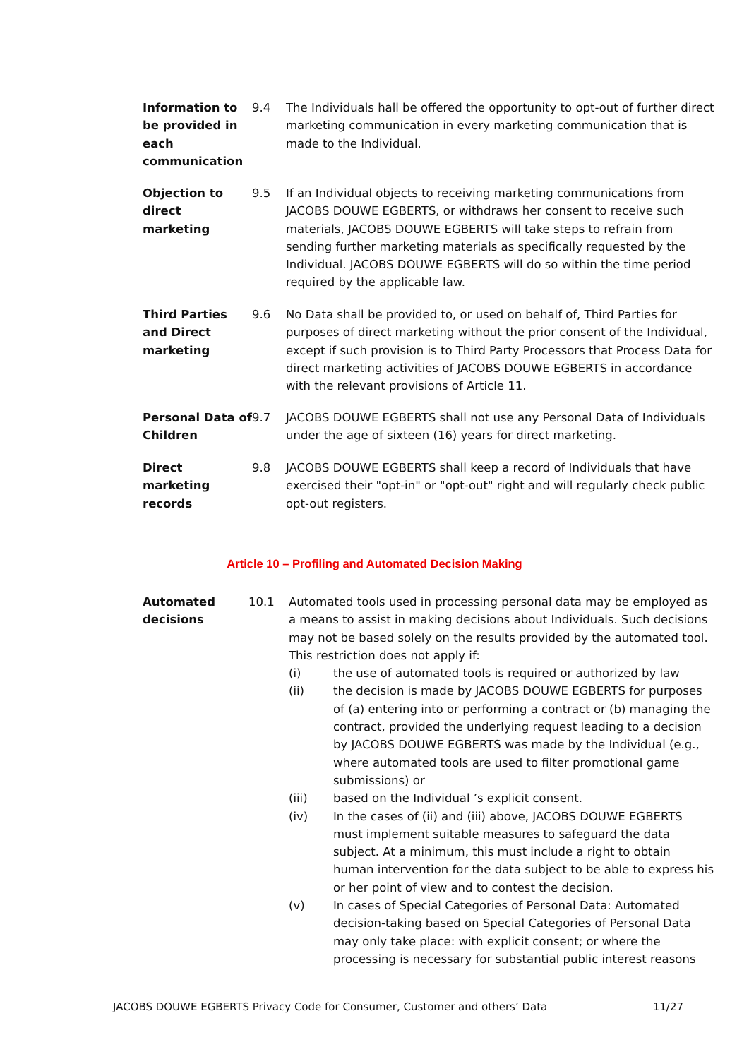Information to be provided in each communication
9.4 The Individuals hall be offered the opportunity to opt-out of further direct marketing communication in every marketing communication that is made to the Individual.
Objection to direct marketing
9.5 If an Individual objects to receiving marketing communications from JACOBS DOUWE EGBERTS, or withdraws her consent to receive such materials, JACOBS DOUWE EGBERTS will take steps to refrain from sending further marketing materials as specifically requested by the Individual. JACOBS DOUWE EGBERTS will do so within the time period required by the applicable law.
Third Parties and Direct marketing
9.6 No Data shall be provided to, or used on behalf of, Third Parties for purposes of direct marketing without the prior consent of the Individual, except if such provision is to Third Party Processors that Process Data for direct marketing activities of JACOBS DOUWE EGBERTS in accordance with the relevant provisions of Article 11.
Personal Data of Children
9.7 JACOBS DOUWE EGBERTS shall not use any Personal Data of Individuals under the age of sixteen (16) years for direct marketing.
Direct marketing records
9.8 JACOBS DOUWE EGBERTS shall keep a record of Individuals that have exercised their "opt-in" or "opt-out" right and will regularly check public opt-out registers.
Article 10 – Profiling and Automated Decision Making
Automated decisions
10.1 Automated tools used in processing personal data may be employed as a means to assist in making decisions about Individuals. Such decisions may not be based solely on the results provided by the automated tool. This restriction does not apply if:
(i) the use of automated tools is required or authorized by law
(ii) the decision is made by JACOBS DOUWE EGBERTS for purposes of (a) entering into or performing a contract or (b) managing the contract, provided the underlying request leading to a decision by JACOBS DOUWE EGBERTS was made by the Individual (e.g., where automated tools are used to filter promotional game submissions) or
(iii) based on the Individual ’s explicit consent.
(iv) In the cases of (ii) and (iii) above, JACOBS DOUWE EGBERTS must implement suitable measures to safeguard the data subject. At a minimum, this must include a right to obtain human intervention for the data subject to be able to express his or her point of view and to contest the decision.
(v) In cases of Special Categories of Personal Data: Automated decision-taking based on Special Categories of Personal Data may only take place: with explicit consent; or where the processing is necessary for substantial public interest reasons
JACOBS DOUWE EGBERTS Privacy Code for Consumer, Customer and others’ Data 11/27